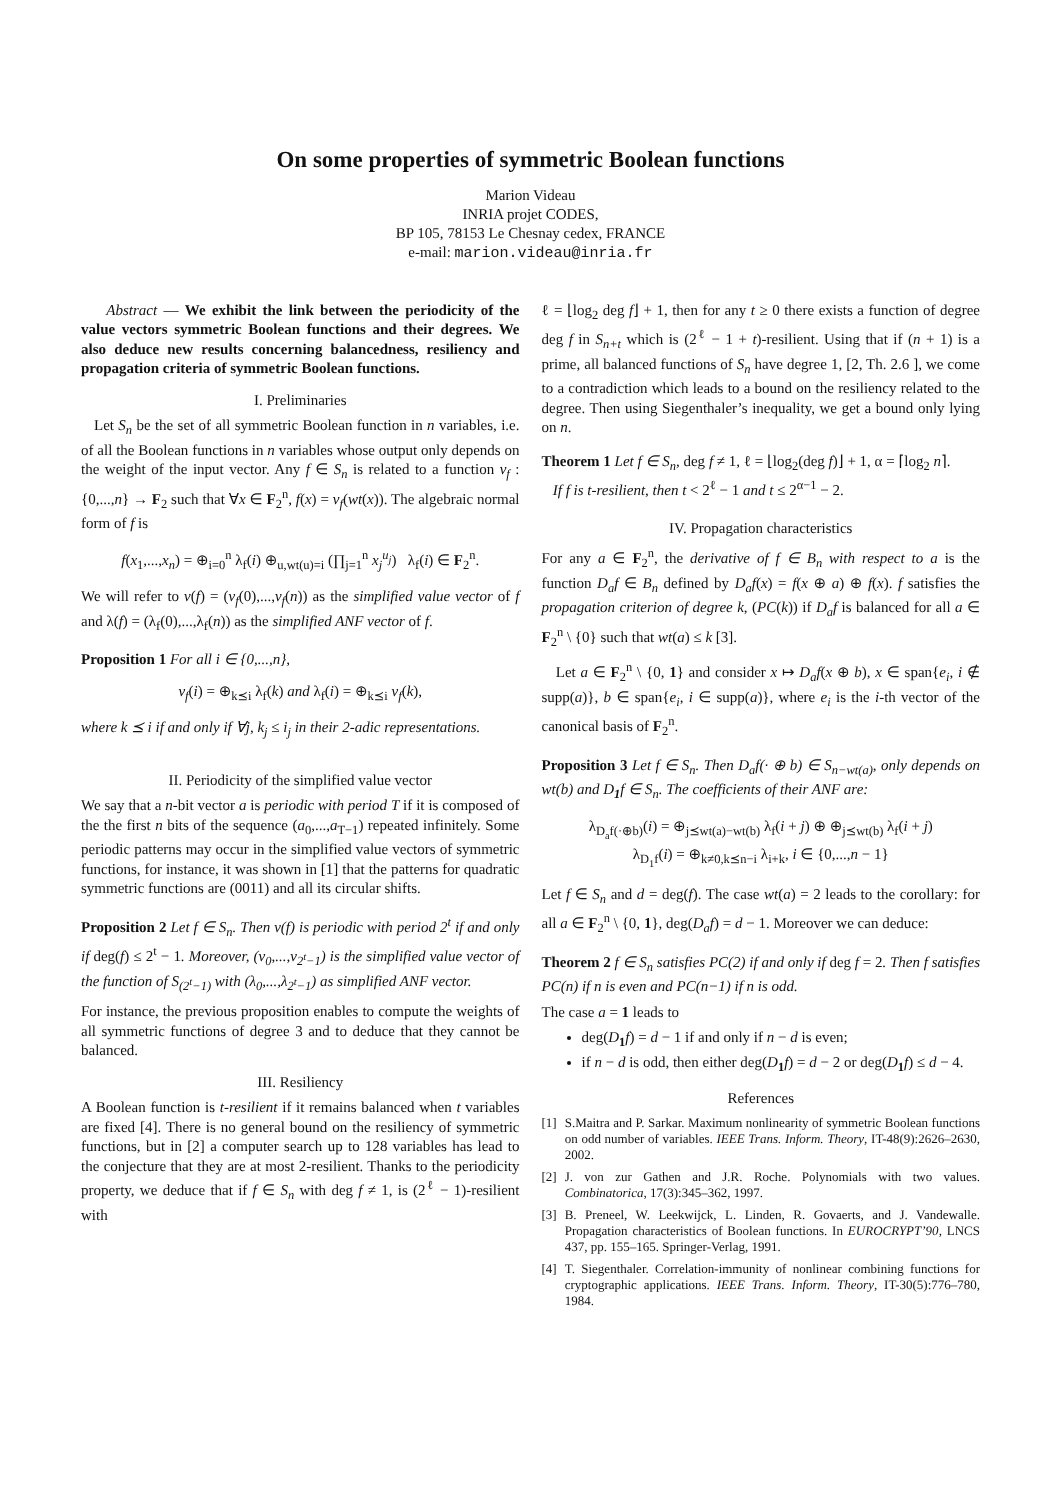On some properties of symmetric Boolean functions
Marion Videau
INRIA projet CODES,
BP 105, 78153 Le Chesnay cedex, FRANCE
e-mail: marion.videau@inria.fr
Abstract — We exhibit the link between the periodicity of the value vectors symmetric Boolean functions and their degrees. We also deduce new results concerning balancedness, resiliency and propagation criteria of symmetric Boolean functions.
I. Preliminaries
Let S<sub>n</sub> be the set of all symmetric Boolean function in n variables, i.e. of all the Boolean functions in n variables whose output only depends on the weight of the input vector. Any f ∈ S<sub>n</sub> is related to a function v<sub>f</sub> : {0,...,n} → F<sub>2</sub> such that ∀x ∈ F<sub>2</sub><sup>n</sup>, f(x) = v<sub>f</sub>(wt(x)). The algebraic normal form of f is
f(x<sub>1</sub>,...,x<sub>n</sub>) = ⊕<sub>i=0</sub><sup>n</sup> λ<sub>f</sub>(i) ⊕<sub>u,wt(u)=i</sub> (∏<sub>j=1</sub><sup>n</sup> x<sub>j</sub><sup>u<sub>j</sub></sup>) λ<sub>f</sub>(i) ∈ F<sub>2</sub><sup>n</sup>.
We will refer to v(f) = (v<sub>f</sub>(0),...,v<sub>f</sub>(n)) as the simplified value vector of f and λ(f) = (λ<sub>f</sub>(0),...,λ<sub>f</sub>(n)) as the simplified ANF vector of f.
Proposition 1 For all i ∈ {0,...,n},
v<sub>f</sub>(i) = ⊕<sub>k⪯i</sub> λ<sub>f</sub>(k) and λ<sub>f</sub>(i) = ⊕<sub>k⪯i</sub> v<sub>f</sub>(k),
where k ⪯ i if and only if ∀j, k<sub>j</sub> ≤ i<sub>j</sub> in their 2-adic representations.
II. Periodicity of the simplified value vector
We say that a n-bit vector a is periodic with period T if it is composed of the the first n bits of the sequence (a<sub>0</sub>,...,a<sub>T−1</sub>) repeated infinitely. Some periodic patterns may occur in the simplified value vectors of symmetric functions, for instance, it was shown in [1] that the patterns for quadratic symmetric functions are (0011) and all its circular shifts.
Proposition 2 Let f ∈ S<sub>n</sub>. Then v(f) is periodic with period 2<sup>t</sup> if and only if deg(f) ≤ 2<sup>t</sup> − 1. Moreover, (v<sub>0</sub>,...,v<sub>2<sup>t</sup>−1</sub>) is the simplified value vector of the function of S<sub>(2<sup>t</sup>−1)</sub> with (λ<sub>0</sub>,...,λ<sub>2<sup>t</sup>−1</sub>) as simplified ANF vector.
For instance, the previous proposition enables to compute the weights of all symmetric functions of degree 3 and to deduce that they cannot be balanced.
III. Resiliency
A Boolean function is t-resilient if it remains balanced when t variables are fixed [4]. There is no general bound on the resiliency of symmetric functions, but in [2] a computer search up to 128 variables has lead to the conjecture that they are at most 2-resilient. Thanks to the periodicity property, we deduce that if f ∈ S<sub>n</sub> with deg f ≠ 1, is (2<sup>ℓ</sup> − 1)-resilient with
ℓ = ⌊log<sub>2</sub> deg f⌋ + 1, then for any t ≥ 0 there exists a function of degree deg f in S<sub>n+t</sub> which is (2<sup>ℓ</sup> − 1 + t)-resilient. Using that if (n + 1) is a prime, all balanced functions of S<sub>n</sub> have degree 1, [2, Th. 2.6 ], we come to a contradiction which leads to a bound on the resiliency related to the degree. Then using Siegenthaler’s inequality, we get a bound only lying on n.
Theorem 1 Let f ∈ S<sub>n</sub>, deg f ≠ 1, ℓ = ⌊log<sub>2</sub>(deg f)⌋ + 1, α = ⌈log<sub>2</sub> n⌉.
If f is t-resilient, then t < 2<sup>ℓ</sup> − 1 and t ≤ 2<sup>α−1</sup> − 2.
IV. Propagation characteristics
For any a ∈ F<sub>2</sub><sup>n</sup>, the derivative of f ∈ B<sub>n</sub> with respect to a is the function D<sub>a</sub>f ∈ B<sub>n</sub> defined by D<sub>a</sub>f(x) = f(x ⊕ a) ⊕ f(x). f satisfies the propagation criterion of degree k, (PC(k)) if D<sub>a</sub>f is balanced for all a ∈ F<sub>2</sub><sup>n</sup> \ {0} such that wt(a) ≤ k [3].
Let a ∈ F<sub>2</sub><sup>n</sup> \ {0, 1} and consider x ↦ D<sub>a</sub>f(x ⊕ b), x ∈ span{e<sub>i</sub>, i ∉ supp(a)}, b ∈ span{e<sub>i</sub>, i ∈ supp(a)}, where e<sub>i</sub> is the i-th vector of the canonical basis of F<sub>2</sub><sup>n</sup>.
Proposition 3 Let f ∈ S<sub>n</sub>. Then D<sub>a</sub>f(· ⊕ b) ∈ S<sub>n−wt(a)</sub>, only depends on wt(b) and D<sub>1</sub>f ∈ S<sub>n</sub>. The coefficients of their ANF are:
λ<sub>D<sub>a</sub>f(·⊕b)</sub>(i) = ⊕<sub>j⪯wt(a)−wt(b)</sub> λ<sub>f</sub>(i + j) ⊕ ⊕<sub>j⪯wt(b)</sub> λ<sub>f</sub>(i + j)
λ<sub>D<sub>1</sub>f</sub>(i) = ⊕<sub>k≠0,k⪯n−i</sub> λ<sub>i+k</sub>, i ∈ {0,...,n − 1}
Let f ∈ S<sub>n</sub> and d = deg(f). The case wt(a) = 2 leads to the corollary: for all a ∈ F<sub>2</sub><sup>n</sup> \ {0, 1}, deg(D<sub>a</sub>f) = d − 1. Moreover we can deduce:
Theorem 2 f ∈ S<sub>n</sub> satisfies PC(2) if and only if deg f = 2. Then f satisfies PC(n) if n is even and PC(n−1) if n is odd.
The case a = 1 leads to
deg(D<sub>1</sub>f) = d − 1 if and only if n − d is even;
if n − d is odd, then either deg(D<sub>1</sub>f) = d − 2 or deg(D<sub>1</sub>f) ≤ d − 4.
References
[1] S.Maitra and P. Sarkar. Maximum nonlinearity of symmetric Boolean functions on odd number of variables. IEEE Trans. Inform. Theory, IT-48(9):2626–2630, 2002.
[2] J. von zur Gathen and J.R. Roche. Polynomials with two values. Combinatorica, 17(3):345–362, 1997.
[3] B. Preneel, W. Leekwijck, L. Linden, R. Govaerts, and J. Vandewalle. Propagation characteristics of Boolean functions. In EUROCRYPT’90, LNCS 437, pp. 155–165. Springer-Verlag, 1991.
[4] T. Siegenthaler. Correlation-immunity of nonlinear combining functions for cryptographic applications. IEEE Trans. Inform. Theory, IT-30(5):776–780, 1984.